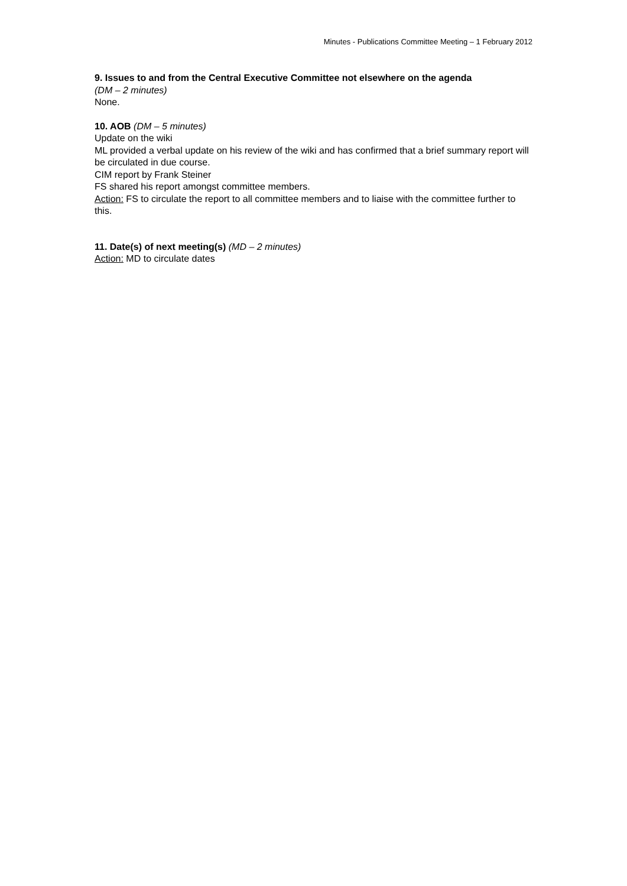Minutes - Publications Committee Meeting – 1 February 2012
9. Issues to and from the Central Executive Committee not elsewhere on the agenda
(DM – 2 minutes)
None.
10. AOB (DM – 5 minutes)
Update on the wiki
ML provided a verbal update on his review of the wiki and has confirmed that a brief summary report will be circulated in due course.
CIM report by Frank Steiner
FS shared his report amongst committee members.
Action: FS to circulate the report to all committee members and to liaise with the committee further to this.
11. Date(s) of next meeting(s) (MD – 2 minutes)
Action: MD to circulate dates